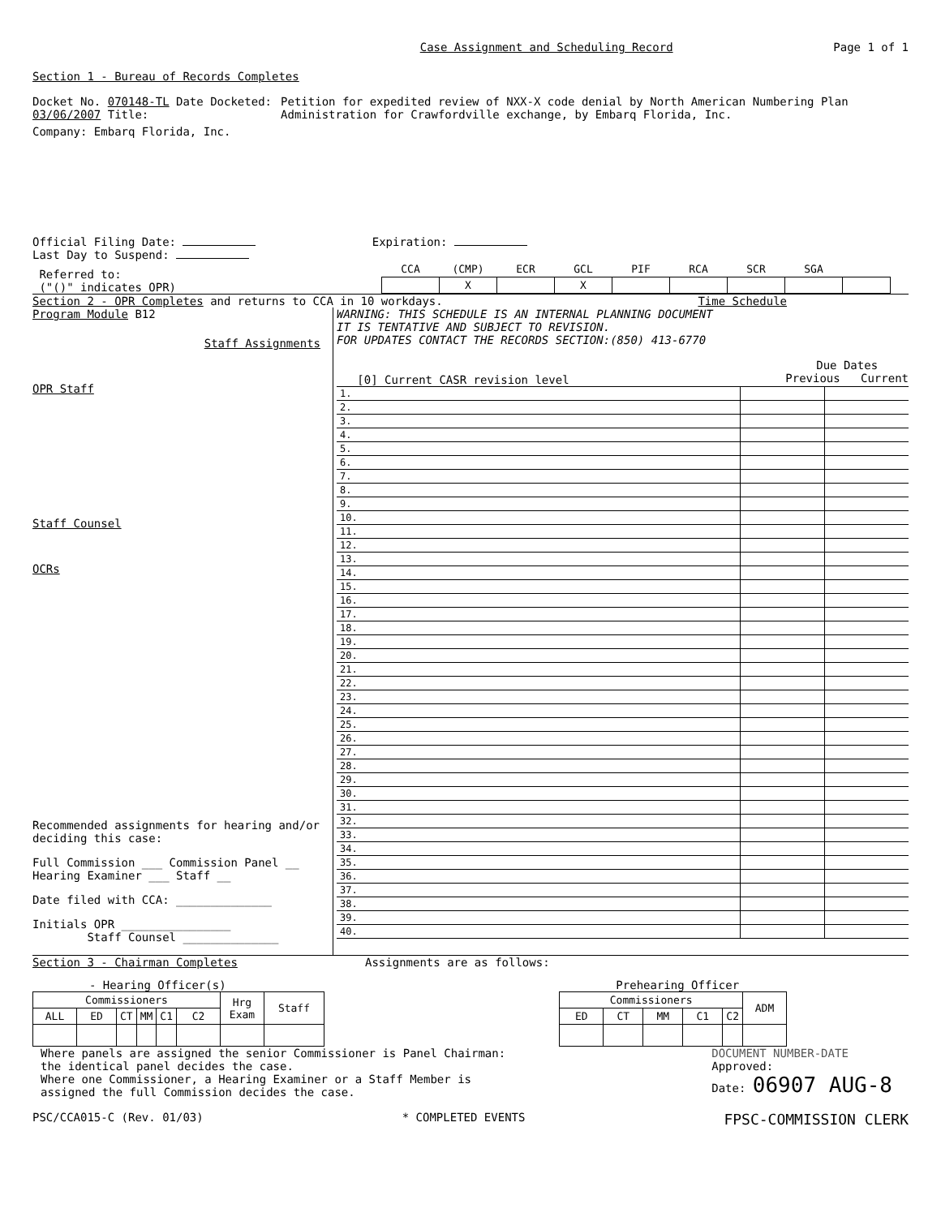Case Assignment and Scheduling Record
Page 1 of 1
Section 1 - Bureau of Records Completes
Docket No. 070148-TL Date Docketed: 03/06/2007 Title: Petition for expedited review of NXX-X code denial by North American Numbering Plan Administration for Crawfordville exchange, by Embarq Florida, Inc.
Company: Embarq Florida, Inc.
Official Filing Date: Expiration:
Last Day to Suspend:
Referred to:
("()" indicates OPR)
| CCA | (CMP) | ECR | GCL | PIF | RCA | SCR | SGA | |
| --- | --- | --- | --- | --- | --- | --- | --- | --- |
| | X | | X | | | | | |
Section 2 - OPR Completes and returns to CCA in 10 workdays.
Time Schedule
Program Module B12
Staff Assignments
OPR Staff
Staff Counsel
OCRs
Recommended assignments for hearing and/or deciding this case:
Full Commission ___ Commission Panel __
Hearing Examiner ___ Staff __
Date filed with CCA: ______________
Initials OPR ________________
Staff Counsel ______________
WARNING: THIS SCHEDULE IS AN INTERNAL PLANNING DOCUMENT
IT IS TENTATIVE AND SUBJECT TO REVISION.
FOR UPDATES CONTACT THE RECORDS SECTION:(850) 413-6770
[0] Current CASR revision level
Due Dates
Previous Current
| 1. | | | |
| 2. | | | |
| 3. | | | |
| 4. | | | |
| 5. | | | |
| 6. | | | |
| 7. | | | |
| 8. | | | |
| 9. | | | |
| 10. | | | |
| 11. | | | |
| 12. | | | |
| 13. | | | |
| 14. | | | |
| 15. | | | |
| 16. | | | |
| 17. | | | |
| 18. | | | |
| 19. | | | |
| 20. | | | |
| 21. | | | |
| 22. | | | |
| 23. | | | |
| 24. | | | |
| 25. | | | |
| 26. | | | |
| 27. | | | |
| 28. | | | |
| 29. | | | |
| 30. | | | |
| 31. | | | |
| 32. | | | |
| 33. | | | |
| 34. | | | |
| 35. | | | |
| 36. | | | |
| 37. | | | |
| 38. | | | |
| 39. | | | |
| 40. | | | |
Section 3 - Chairman Completes Assignments are as follows:
- Hearing Officer(s)
| Commissioners | | | | | | Hrg Exam | Staff |
| --- | --- | --- | --- | --- | --- | --- | --- |
| ALL | ED | CT | MM | C1 | C2 | | |
Prehearing Officer
| Commissioners | | | | | ADM |
| --- | --- | --- | --- | --- | --- |
| ED | CT | MM | C1 | C2 | |
Where panels are assigned the senior Commissioner is Panel Chairman:
the identical panel decides the case.
Where one Commissioner, a Hearing Examiner or a Staff Member is
assigned the full Commission decides the case.
DOCUMENT NUMBER-DATE
Approved:
Date: 06907 AUG-8
PSC/CCA015-C (Rev. 01/03) * COMPLETED EVENTS
FPSC-COMMISSION CLERK